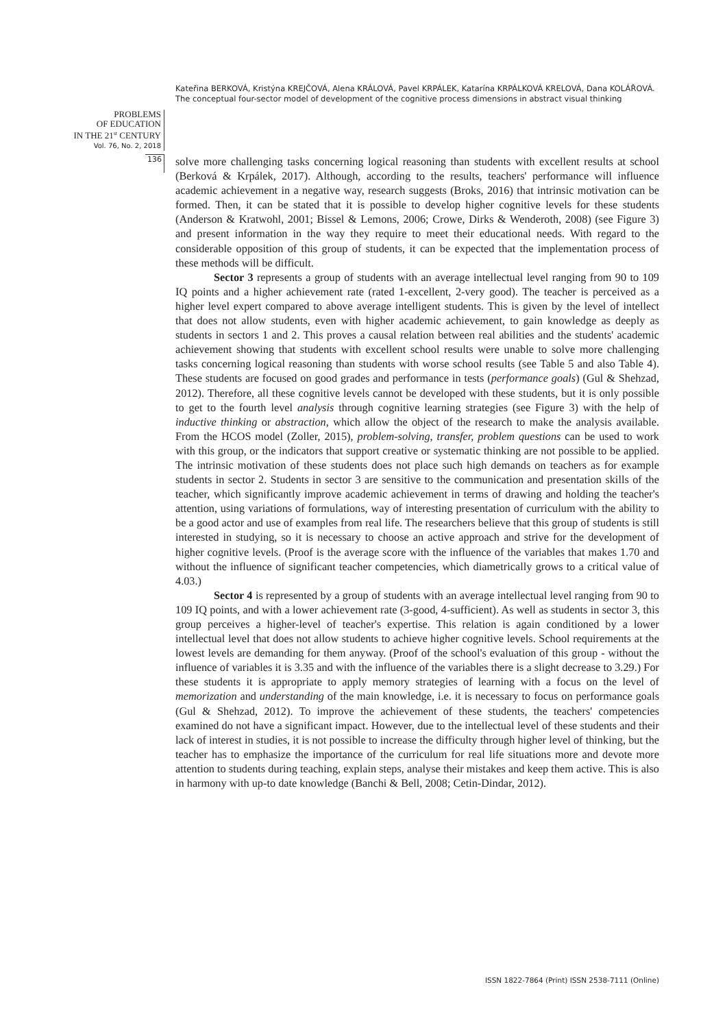Kateřina BERKOVÁ, Kristýna KREJČOVÁ, Alena KRÁLOVÁ, Pavel KRPÁLEK, Katarína KRPÁLKOVÁ KRELOVÁ, Dana KOLÁŘOVÁ. The conceptual four-sector model of development of the cognitive process dimensions in abstract visual thinking
PROBLEMS
OF EDUCATION
IN THE 21<sup>st</sup> CENTURY
Vol. 76, No. 2, 2018
136
solve more challenging tasks concerning logical reasoning than students with excellent results at school (Berková & Krpálek, 2017). Although, according to the results, teachers' performance will influence academic achievement in a negative way, research suggests (Broks, 2016) that intrinsic motivation can be formed. Then, it can be stated that it is possible to develop higher cognitive levels for these students (Anderson & Kratwohl, 2001; Bissel & Lemons, 2006; Crowe, Dirks & Wenderoth, 2008) (see Figure 3) and present information in the way they require to meet their educational needs. With regard to the considerable opposition of this group of students, it can be expected that the implementation process of these methods will be difficult.
Sector 3 represents a group of students with an average intellectual level ranging from 90 to 109 IQ points and a higher achievement rate (rated 1-excellent, 2-very good). The teacher is perceived as a higher level expert compared to above average intelligent students. This is given by the level of intellect that does not allow students, even with higher academic achievement, to gain knowledge as deeply as students in sectors 1 and 2. This proves a causal relation between real abilities and the students' academic achievement showing that students with excellent school results were unable to solve more challenging tasks concerning logical reasoning than students with worse school results (see Table 5 and also Table 4). These students are focused on good grades and performance in tests (performance goals) (Gul & Shehzad, 2012). Therefore, all these cognitive levels cannot be developed with these students, but it is only possible to get to the fourth level analysis through cognitive learning strategies (see Figure 3) with the help of inductive thinking or abstraction, which allow the object of the research to make the analysis available. From the HCOS model (Zoller, 2015), problem-solving, transfer, problem questions can be used to work with this group, or the indicators that support creative or systematic thinking are not possible to be applied. The intrinsic motivation of these students does not place such high demands on teachers as for example students in sector 2. Students in sector 3 are sensitive to the communication and presentation skills of the teacher, which significantly improve academic achievement in terms of drawing and holding the teacher's attention, using variations of formulations, way of interesting presentation of curriculum with the ability to be a good actor and use of examples from real life. The researchers believe that this group of students is still interested in studying, so it is necessary to choose an active approach and strive for the development of higher cognitive levels. (Proof is the average score with the influence of the variables that makes 1.70 and without the influence of significant teacher competencies, which diametrically grows to a critical value of 4.03.)
Sector 4 is represented by a group of students with an average intellectual level ranging from 90 to 109 IQ points, and with a lower achievement rate (3-good, 4-sufficient). As well as students in sector 3, this group perceives a higher-level of teacher's expertise. This relation is again conditioned by a lower intellectual level that does not allow students to achieve higher cognitive levels. School requirements at the lowest levels are demanding for them anyway. (Proof of the school's evaluation of this group - without the influence of variables it is 3.35 and with the influence of the variables there is a slight decrease to 3.29.) For these students it is appropriate to apply memory strategies of learning with a focus on the level of memorization and understanding of the main knowledge, i.e. it is necessary to focus on performance goals (Gul & Shehzad, 2012). To improve the achievement of these students, the teachers' competencies examined do not have a significant impact. However, due to the intellectual level of these students and their lack of interest in studies, it is not possible to increase the difficulty through higher level of thinking, but the teacher has to emphasize the importance of the curriculum for real life situations more and devote more attention to students during teaching, explain steps, analyse their mistakes and keep them active. This is also in harmony with up-to date knowledge (Banchi & Bell, 2008; Cetin-Dindar, 2012).
ISSN 1822-7864 (Print) ISSN 2538-7111 (Online)